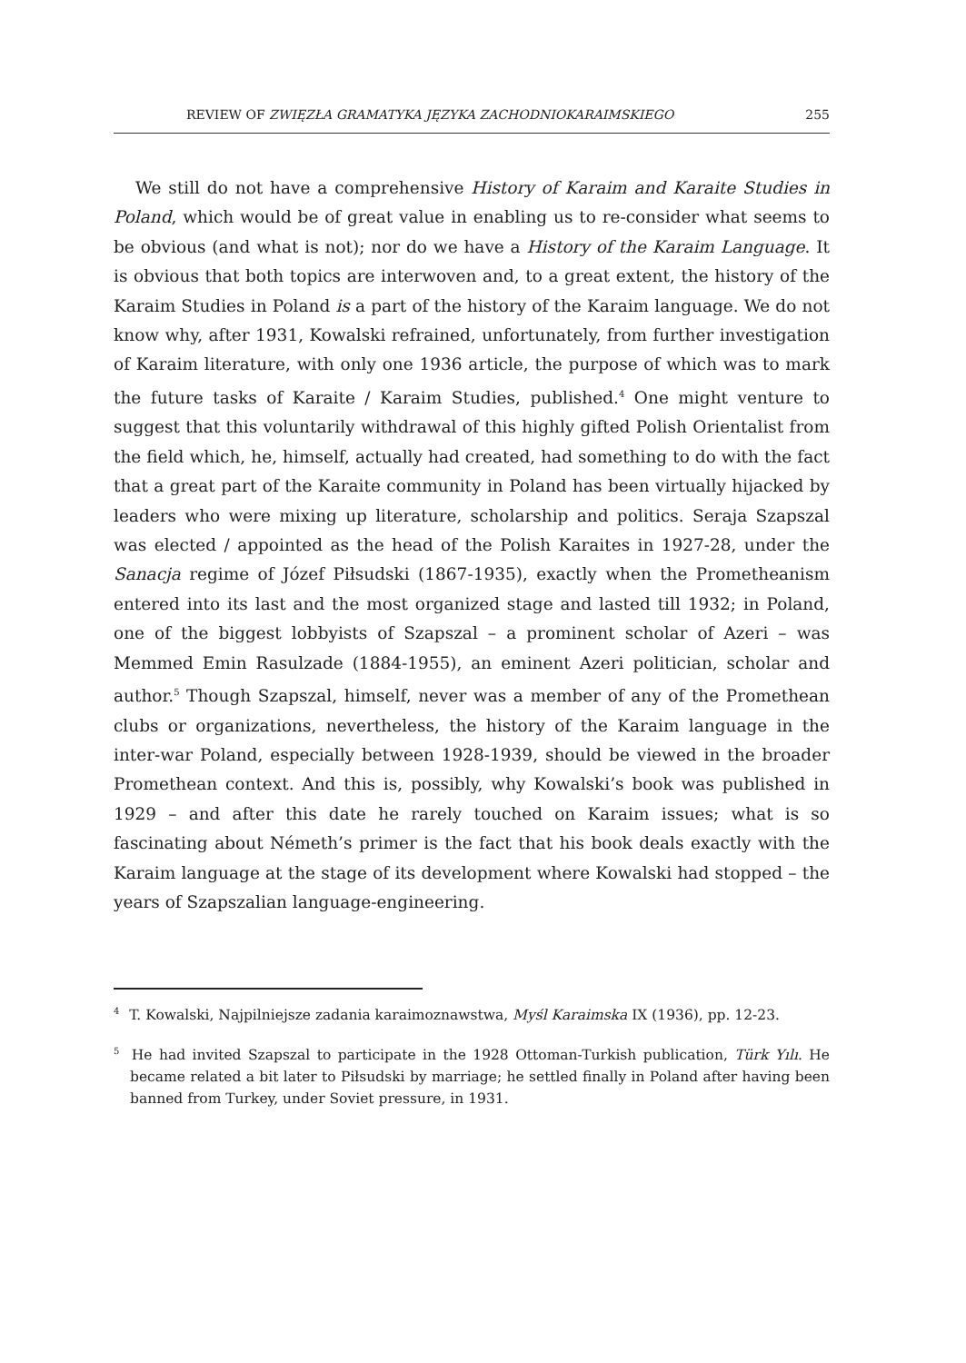REVIEW OF ZWIĘZŁA GRAMATYKA JĘZYKA ZACHODNIOKARAIMSKIEGO 255
We still do not have a comprehensive History of Karaim and Karaite Studies in Poland, which would be of great value in enabling us to re-consider what seems to be obvious (and what is not); nor do we have a History of the Karaim Language. It is obvious that both topics are interwoven and, to a great extent, the history of the Karaim Studies in Poland is a part of the history of the Karaim language. We do not know why, after 1931, Kowalski refrained, unfortunately, from further investigation of Karaim literature, with only one 1936 article, the purpose of which was to mark the future tasks of Karaite / Karaim Studies, published.<sup>4</sup> One might venture to suggest that this voluntarily withdrawal of this highly gifted Polish Orientalist from the field which, he, himself, actually had created, had something to do with the fact that a great part of the Karaite community in Poland has been virtually hijacked by leaders who were mixing up literature, scholarship and politics. Seraja Szapszal was elected / appointed as the head of the Polish Karaites in 1927-28, under the Sanacja regime of Józef Piłsudski (1867-1935), exactly when the Prometheanism entered into its last and the most organized stage and lasted till 1932; in Poland, one of the biggest lobbyists of Szapszal – a prominent scholar of Azeri – was Memmed Emin Rasulzade (1884-1955), an eminent Azeri politician, scholar and author.<sup>5</sup> Though Szapszal, himself, never was a member of any of the Promethean clubs or organizations, nevertheless, the history of the Karaim language in the inter-war Poland, especially between 1928-1939, should be viewed in the broader Promethean context. And this is, possibly, why Kowalski’s book was published in 1929 – and after this date he rarely touched on Karaim issues; what is so fascinating about Németh’s primer is the fact that his book deals exactly with the Karaim language at the stage of its development where Kowalski had stopped – the years of Szapszalian language-engineering.
<sup>4</sup> T. Kowalski, Najpilniejsze zadania karaimoznawstwa, Myśl Karaimska IX (1936), pp. 12-23.
<sup>5</sup> He had invited Szapszal to participate in the 1928 Ottoman-Turkish publication, Türk Yılı. He became related a bit later to Piłsudski by marriage; he settled finally in Poland after having been banned from Turkey, under Soviet pressure, in 1931.